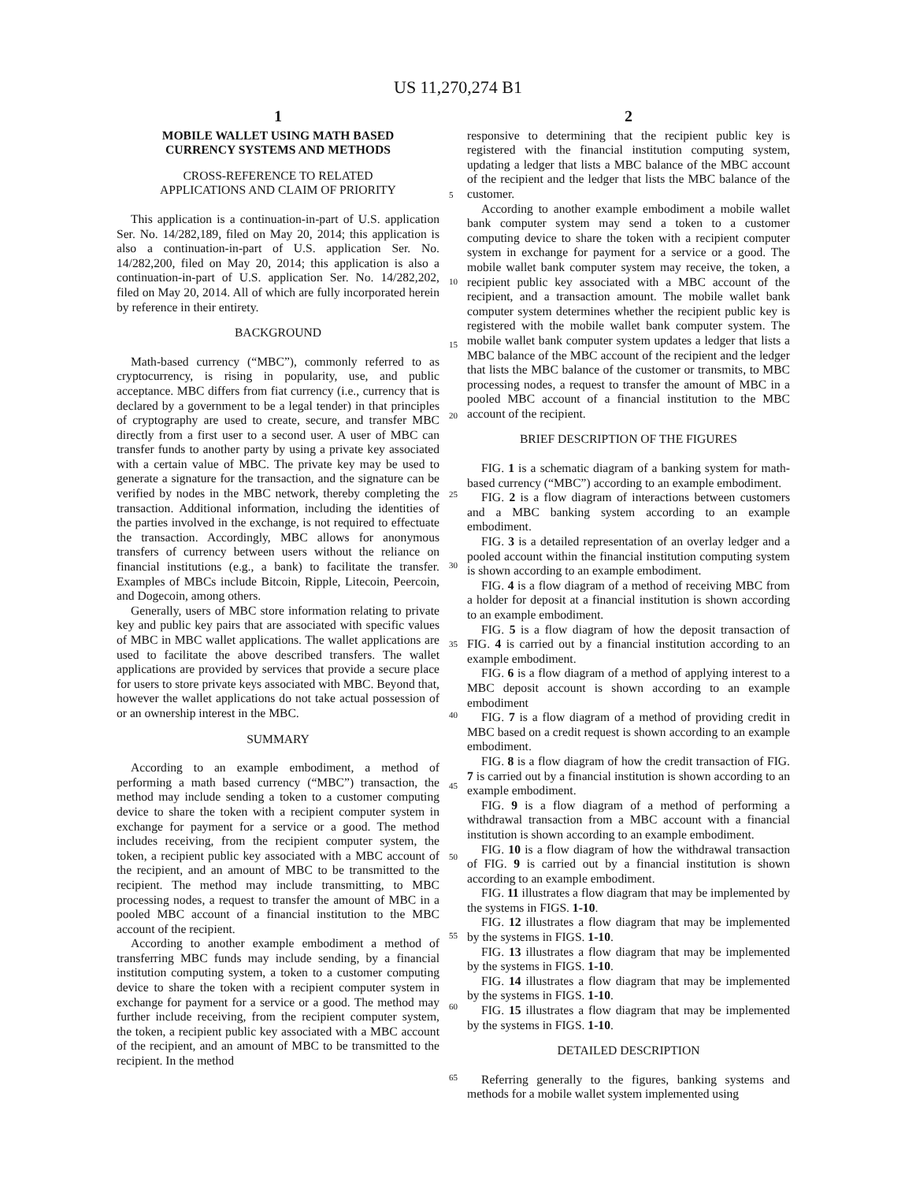US 11,270,274 B1
1
MOBILE WALLET USING MATH BASED
CURRENCY SYSTEMS AND METHODS
CROSS-REFERENCE TO RELATED
APPLICATIONS AND CLAIM OF PRIORITY
This application is a continuation-in-part of U.S. application Ser. No. 14/282,189, filed on May 20, 2014; this application is also a continuation-in-part of U.S. application Ser. No. 14/282,200, filed on May 20, 2014; this application is also a continuation-in-part of U.S. application Ser. No. 14/282,202, filed on May 20, 2014. All of which are fully incorporated herein by reference in their entirety.
BACKGROUND
Math-based currency (“MBC”), commonly referred to as cryptocurrency, is rising in popularity, use, and public acceptance. MBC differs from fiat currency (i.e., currency that is declared by a government to be a legal tender) in that principles of cryptography are used to create, secure, and transfer MBC directly from a first user to a second user. A user of MBC can transfer funds to another party by using a private key associated with a certain value of MBC. The private key may be used to generate a signature for the transaction, and the signature can be verified by nodes in the MBC network, thereby completing the transaction. Additional information, including the identities of the parties involved in the exchange, is not required to effectuate the transaction. Accordingly, MBC allows for anonymous transfers of currency between users without the reliance on financial institutions (e.g., a bank) to facilitate the transfer. Examples of MBCs include Bitcoin, Ripple, Litecoin, Peercoin, and Dogecoin, among others.
Generally, users of MBC store information relating to private key and public key pairs that are associated with specific values of MBC in MBC wallet applications. The wallet applications are used to facilitate the above described transfers. The wallet applications are provided by services that provide a secure place for users to store private keys associated with MBC. Beyond that, however the wallet applications do not take actual possession of or an ownership interest in the MBC.
SUMMARY
According to an example embodiment, a method of performing a math based currency (“MBC”) transaction, the method may include sending a token to a customer computing device to share the token with a recipient computer system in exchange for payment for a service or a good. The method includes receiving, from the recipient computer system, the token, a recipient public key associated with a MBC account of the recipient, and an amount of MBC to be transmitted to the recipient. The method may include transmitting, to MBC processing nodes, a request to transfer the amount of MBC in a pooled MBC account of a financial institution to the MBC account of the recipient.
According to another example embodiment a method of transferring MBC funds may include sending, by a financial institution computing system, a token to a customer computing device to share the token with a recipient computer system in exchange for payment for a service or a good. The method may further include receiving, from the recipient computer system, the token, a recipient public key associated with a MBC account of the recipient, and an amount of MBC to be transmitted to the recipient. In the method
2
responsive to determining that the recipient public key is registered with the financial institution computing system, updating a ledger that lists a MBC balance of the MBC account of the recipient and the ledger that lists the MBC balance of the customer.
According to another example embodiment a mobile wallet bank computer system may send a token to a customer computing device to share the token with a recipient computer system in exchange for payment for a service or a good. The mobile wallet bank computer system may receive, the token, a recipient public key associated with a MBC account of the recipient, and a transaction amount. The mobile wallet bank computer system determines whether the recipient public key is registered with the mobile wallet bank computer system. The mobile wallet bank computer system updates a ledger that lists a MBC balance of the MBC account of the recipient and the ledger that lists the MBC balance of the customer or transmits, to MBC processing nodes, a request to transfer the amount of MBC in a pooled MBC account of a financial institution to the MBC account of the recipient.
BRIEF DESCRIPTION OF THE FIGURES
FIG. 1 is a schematic diagram of a banking system for math-based currency (“MBC”) according to an example embodiment.
FIG. 2 is a flow diagram of interactions between customers and a MBC banking system according to an example embodiment.
FIG. 3 is a detailed representation of an overlay ledger and a pooled account within the financial institution computing system is shown according to an example embodiment.
FIG. 4 is a flow diagram of a method of receiving MBC from a holder for deposit at a financial institution is shown according to an example embodiment.
FIG. 5 is a flow diagram of how the deposit transaction of FIG. 4 is carried out by a financial institution according to an example embodiment.
FIG. 6 is a flow diagram of a method of applying interest to a MBC deposit account is shown according to an example embodiment
FIG. 7 is a flow diagram of a method of providing credit in MBC based on a credit request is shown according to an example embodiment.
FIG. 8 is a flow diagram of how the credit transaction of FIG. 7 is carried out by a financial institution is shown according to an example embodiment.
FIG. 9 is a flow diagram of a method of performing a withdrawal transaction from a MBC account with a financial institution is shown according to an example embodiment.
FIG. 10 is a flow diagram of how the withdrawal transaction of FIG. 9 is carried out by a financial institution is shown according to an example embodiment.
FIG. 11 illustrates a flow diagram that may be implemented by the systems in FIGS. 1-10.
FIG. 12 illustrates a flow diagram that may be implemented by the systems in FIGS. 1-10.
FIG. 13 illustrates a flow diagram that may be implemented by the systems in FIGS. 1-10.
FIG. 14 illustrates a flow diagram that may be implemented by the systems in FIGS. 1-10.
FIG. 15 illustrates a flow diagram that may be implemented by the systems in FIGS. 1-10.
DETAILED DESCRIPTION
Referring generally to the figures, banking systems and methods for a mobile wallet system implemented using
5
10
15
20
25
30
35
40
45
50
55
60
65